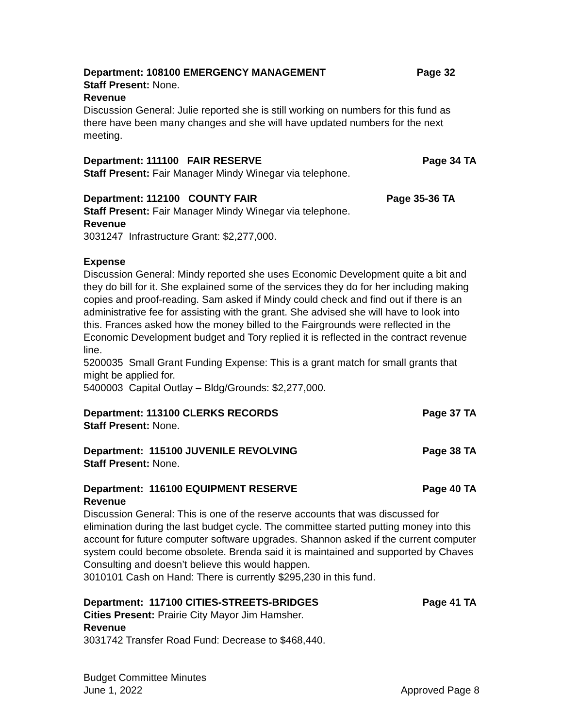Department: 108100 EMERGENCY MANAGEMENT Page 32
Staff Present: None.
Revenue
Discussion General: Julie reported she is still working on numbers for this fund as there have been many changes and she will have updated numbers for the next meeting.
Department: 111100 FAIR RESERVE Page 34 TA
Staff Present: Fair Manager Mindy Winegar via telephone.
Department: 112100 COUNTY FAIR Page 35-36 TA
Staff Present: Fair Manager Mindy Winegar via telephone.
Revenue
3031247 Infrastructure Grant: $2,277,000.
Expense
Discussion General: Mindy reported she uses Economic Development quite a bit and they do bill for it. She explained some of the services they do for her including making copies and proof-reading. Sam asked if Mindy could check and find out if there is an administrative fee for assisting with the grant. She advised she will have to look into this. Frances asked how the money billed to the Fairgrounds were reflected in the Economic Development budget and Tory replied it is reflected in the contract revenue line.
5200035 Small Grant Funding Expense: This is a grant match for small grants that might be applied for.
5400003 Capital Outlay – Bldg/Grounds: $2,277,000.
Department: 113100 CLERKS RECORDS Page 37 TA
Staff Present: None.
Department: 115100 JUVENILE REVOLVING Page 38 TA
Staff Present: None.
Department: 116100 EQUIPMENT RESERVE Page 40 TA
Revenue
Discussion General: This is one of the reserve accounts that was discussed for elimination during the last budget cycle. The committee started putting money into this account for future computer software upgrades. Shannon asked if the current computer system could become obsolete. Brenda said it is maintained and supported by Chaves Consulting and doesn’t believe this would happen.
3010101 Cash on Hand: There is currently $295,230 in this fund.
Department: 117100 CITIES-STREETS-BRIDGES Page 41 TA
Cities Present: Prairie City Mayor Jim Hamsher.
Revenue
3031742 Transfer Road Fund: Decrease to $468,440.
Budget Committee Minutes
June 1, 2022 Approved Page 8